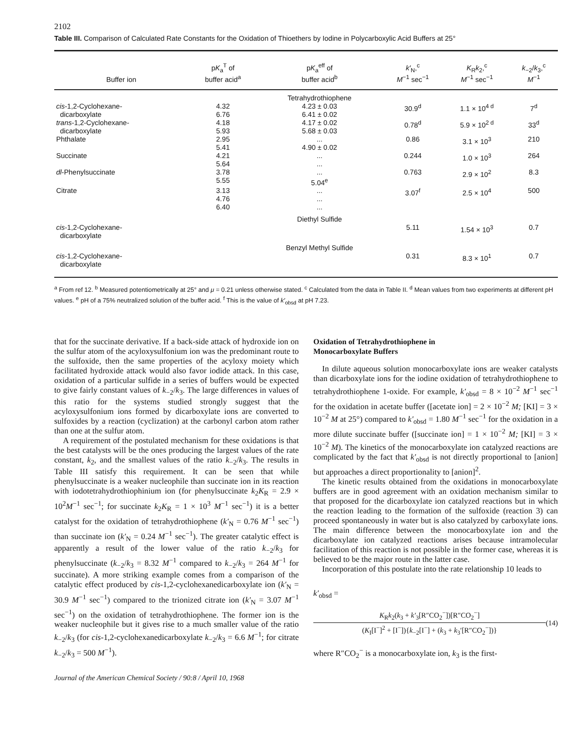2102
Table III. Comparison of Calculated Rate Constants for the Oxidation of Thioethers by Iodine in Polycarboxylic Acid Buffers at 25°
| Buffer ion | p K<sub>a</sub><sup>T</sup> of buffer acid<sup>a</sup> | p K<sub>a</sub><sup>eff</sup> of buffer acid<sup>b</sup> | k′<sub>N</sub>,<sup>c</sup> M<sup>−1</sup> sec<sup>−1</sup> | K<sub>R</sub> k<sub>2</sub>,<sup>c</sup> M<sup>−1</sup> sec<sup>−1</sup> | k<sub>−2</sub>/ k<sub>3</sub>,<sup>c</sup> M<sup>−1</sup> |
| --- | --- | --- | --- | --- | --- |
| | | Tetrahydrothiophene | | | |
| cis -1,2-Cyclohexane- dicarboxylate | 4.32 6.76 | 4.23 ± 0.03 6.41 ± 0.02 | 30.9<sup>d</sup> | 1.1 × 10<sup>4 d</sup> | 7<sup>d</sup> |
| trans -1,2-Cyclohexane- dicarboxylate | 4.18 5.93 | 4.17 ± 0.02 5.68 ± 0.03 | 0.78<sup>d</sup> | 5.9 × 10<sup>2 d</sup> | 33<sup>d</sup> |
| Phthalate | 2.95 5.41 | ... 4.90 ± 0.02 | 0.86 | 3.1 × 10<sup>3</sup> | 210 |
| Succinate | 4.21 5.64 | ... ... | 0.244 | 1.0 × 10<sup>3</sup> | 264 |
| dl -Phenylsuccinate | 3.78 5.55 | ... 5.04<sup>e</sup> | 0.763 | 2.9 × 10<sup>2</sup> | 8.3 |
| Citrate | 3.13 4.76 6.40 | ... ... ... | 3.07<sup>f</sup> | 2.5 × 10<sup>4</sup> | 500 |
| | | Diethyl Sulfide | | | |
| cis -1,2-Cyclohexane- dicarboxylate | | | 5.11 | 1.54 × 10<sup>3</sup> | 0.7 |
| | | Benzyl Methyl Sulfide | | | |
| cis -1,2-Cyclohexane- dicarboxylate | | | 0.31 | 8.3 × 10<sup>1</sup> | 0.7 |
<sup>a</sup> From ref 12. <sup>b</sup> Measured potentiometrically at 25° and μ = 0.21 unless otherwise stated. <sup>c</sup> Calculated from the data in Table II. <sup>d</sup> Mean values from two experiments at different pH values. <sup>e</sup> pH of a 75% neutralized solution of the buffer acid. <sup>f</sup> This is the value of k′<sub>obsd</sub> at pH 7.23.
that for the succinate derivative. If a back-side attack of hydroxide ion on the sulfur atom of the acyloxysulfonium ion was the predominant route to the sulfoxide, then the same properties of the acyloxy moiety which facilitated hydroxide attack would also favor iodide attack. In this case, oxidation of a particular sulfide in a series of buffers would be expected to give fairly constant values of k<sub>−2</sub>/k<sub>3</sub>. The large differences in values of this ratio for the systems studied strongly suggest that the acyloxysulfonium ions formed by dicarboxylate ions are converted to sulfoxides by a reaction (cyclization) at the carbonyl carbon atom rather than one at the sulfur atom.
A requirement of the postulated mechanism for these oxidations is that the best catalysts will be the ones producing the largest values of the rate constant, k<sub>2</sub>, and the smallest values of the ratio k<sub>−2</sub>/k<sub>3</sub>. The results in Table III satisfy this requirement. It can be seen that while phenylsuccinate is a weaker nucleophile than succinate ion in its reaction with iodotetrahydrothiophinium ion (for phenylsuccinate k<sub>2</sub>K<sub>R</sub> = 2.9 × 10<sup>2</sup>M<sup>−1</sup> sec<sup>−1</sup>; for succinate k<sub>2</sub>K<sub>R</sub> = 1 × 10<sup>3</sup> M<sup>−1</sup> sec<sup>−1</sup>) it is a better catalyst for the oxidation of tetrahydrothiophene (k′<sub>N</sub> = 0.76 M<sup>−1</sup> sec<sup>−1</sup>) than succinate ion (k′<sub>N</sub> = 0.24 M<sup>−1</sup> sec<sup>−1</sup>). The greater catalytic effect is apparently a result of the lower value of the ratio k<sub>−2</sub>/k<sub>3</sub> for phenylsuccinate (k<sub>−2</sub>/k<sub>3</sub> = 8.32 M<sup>−1</sup> compared to k<sub>−2</sub>/k<sub>3</sub> = 264 M<sup>−1</sup> for succinate). A more striking example comes from a comparison of the catalytic effect produced by cis-1,2-cyclohexanedicarboxylate ion (k′<sub>N</sub> = 30.9 M<sup>−1</sup> sec<sup>−1</sup>) compared to the trionized citrate ion (k′<sub>N</sub> = 3.07 M<sup>−1</sup> sec<sup>−1</sup>) on the oxidation of tetrahydrothiophene. The former ion is the weaker nucleophile but it gives rise to a much smaller value of the ratio k<sub>−2</sub>/k<sub>3</sub> (for cis-1,2-cyclohexanedicarboxylate k<sub>−2</sub>/k<sub>3</sub> = 6.6 M<sup>−1</sup>; for citrate k<sub>−2</sub>/k<sub>3</sub> = 500 M<sup>−1</sup>).
Oxidation of Tetrahydrothiophene in
Monocarboxylate Buffers
In dilute aqueous solution monocarboxylate ions are weaker catalysts than dicarboxylate ions for the iodine oxidation of tetrahydrothiophene to tetrahydrothiophene 1-oxide. For example, k′<sub>obsd</sub> = 8 × 10<sup>−2</sup> M<sup>−1</sup> sec<sup>−1</sup> for the oxidation in acetate buffer ([acetate ion] = 2 × 10<sup>−2</sup> M; [KI] = 3 × 10<sup>−2</sup> M at 25°) compared to k′<sub>obsd</sub> = 1.80 M<sup>−1</sup> sec<sup>−1</sup> for the oxidation in a more dilute succinate buffer ([succinate ion] = 1 × 10<sup>−2</sup> M; [KI] = 3 × 10<sup>−2</sup> M). The kinetics of the monocarboxylate ion catalyzed reactions are complicated by the fact that k′<sub>obsd</sub> is not directly proportional to [anion] but approaches a direct proportionality to [anion]<sup>2</sup>.
The kinetic results obtained from the oxidations in monocarboxylate buffers are in good agreement with an oxidation mechanism similar to that proposed for the dicarboxylate ion catalyzed reactions but in which the reaction leading to the formation of the sulfoxide (reaction 3) can proceed spontaneously in water but is also catalyzed by carboxylate ions. The main difference between the monocarboxylate ion and the dicarboxylate ion catalyzed reactions arises because intramolecular facilitation of this reaction is not possible in the former case, whereas it is believed to be the major route in the latter case.
Incorporation of this postulate into the rate relationship 10 leads to
k′<sub>obsd</sub> =
K<sub>R</sub>k<sub>2</sub>(k<sub>3</sub> + k′<sub>3</sub>[R″CO<sub>2</sub><sup>−</sup>])[R″CO<sub>2</sub><sup>−</sup>]
(K<sub>I</sub>[I<sup>−</sup>]<sup>2</sup> + [I<sup>−</sup>]){k<sub>−2</sub>[I<sup>−</sup>] + (k<sub>3</sub> + k<sub>3</sub>′[R″CO<sub>2</sub><sup>−</sup>])}
(14)
where R″CO<sub>2</sub><sup>−</sup> is a monocarboxylate ion, k<sub>3</sub> is the first-
Journal of the American Chemical Society / 90:8 / April 10, 1968